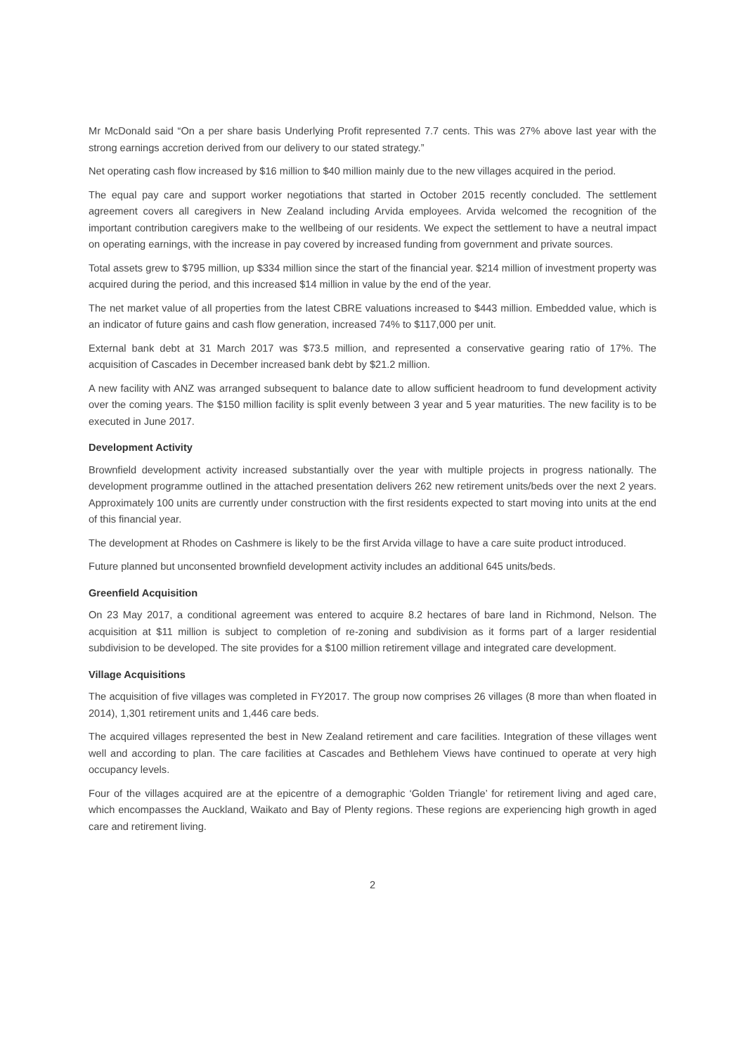Mr McDonald said “On a per share basis Underlying Profit represented 7.7 cents. This was 27% above last year with the strong earnings accretion derived from our delivery to our stated strategy.”
Net operating cash flow increased by $16 million to $40 million mainly due to the new villages acquired in the period.
The equal pay care and support worker negotiations that started in October 2015 recently concluded. The settlement agreement covers all caregivers in New Zealand including Arvida employees. Arvida welcomed the recognition of the important contribution caregivers make to the wellbeing of our residents. We expect the settlement to have a neutral impact on operating earnings, with the increase in pay covered by increased funding from government and private sources.
Total assets grew to $795 million, up $334 million since the start of the financial year. $214 million of investment property was acquired during the period, and this increased $14 million in value by the end of the year.
The net market value of all properties from the latest CBRE valuations increased to $443 million. Embedded value, which is an indicator of future gains and cash flow generation, increased 74% to $117,000 per unit.
External bank debt at 31 March 2017 was $73.5 million, and represented a conservative gearing ratio of 17%. The acquisition of Cascades in December increased bank debt by $21.2 million.
A new facility with ANZ was arranged subsequent to balance date to allow sufficient headroom to fund development activity over the coming years. The $150 million facility is split evenly between 3 year and 5 year maturities. The new facility is to be executed in June 2017.
Development Activity
Brownfield development activity increased substantially over the year with multiple projects in progress nationally. The development programme outlined in the attached presentation delivers 262 new retirement units/beds over the next 2 years. Approximately 100 units are currently under construction with the first residents expected to start moving into units at the end of this financial year.
The development at Rhodes on Cashmere is likely to be the first Arvida village to have a care suite product introduced.
Future planned but unconsented brownfield development activity includes an additional 645 units/beds.
Greenfield Acquisition
On 23 May 2017, a conditional agreement was entered to acquire 8.2 hectares of bare land in Richmond, Nelson. The acquisition at $11 million is subject to completion of re-zoning and subdivision as it forms part of a larger residential subdivision to be developed. The site provides for a $100 million retirement village and integrated care development.
Village Acquisitions
The acquisition of five villages was completed in FY2017. The group now comprises 26 villages (8 more than when floated in 2014), 1,301 retirement units and 1,446 care beds.
The acquired villages represented the best in New Zealand retirement and care facilities. Integration of these villages went well and according to plan. The care facilities at Cascades and Bethlehem Views have continued to operate at very high occupancy levels.
Four of the villages acquired are at the epicentre of a demographic ‘Golden Triangle’ for retirement living and aged care, which encompasses the Auckland, Waikato and Bay of Plenty regions. These regions are experiencing high growth in aged care and retirement living.
2